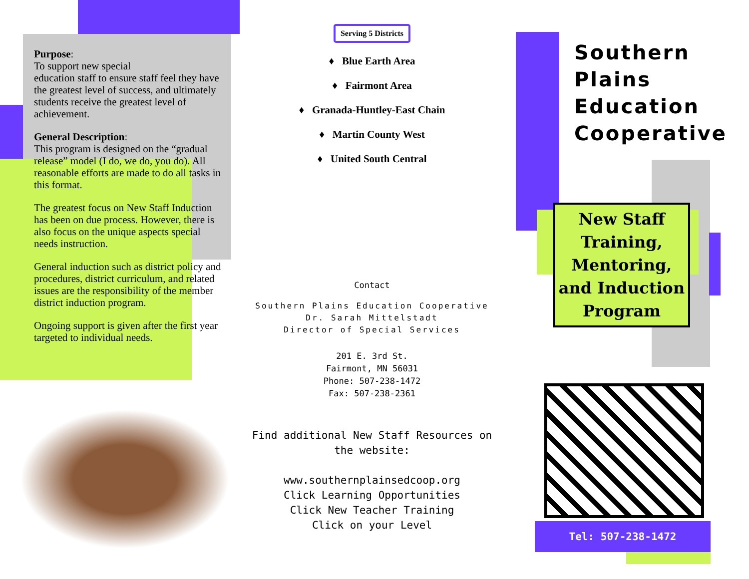Purpose:
To support new special
education staff to ensure staff feel they have the greatest level of success, and ultimately students receive the greatest level of achievement.
General Description:
This program is designed on the “gradual release” model (I do, we do, you do). All reasonable efforts are made to do all tasks in this format.
The greatest focus on New Staff Induction has been on due process. However, there is also focus on the unique aspects special needs instruction.
General induction such as district policy and procedures, district curriculum, and related issues are the responsibility of the member district induction program.
Ongoing support is given after the first year targeted to individual needs.
Serving 5 Districts
♦ Blue Earth Area
♦ Fairmont Area
♦ Granada-Huntley-East Chain
♦ Martin County West
♦ United South Central
Contact
Southern Plains Education Cooperative
Dr. Sarah Mittelstadt
Director of Special Services
201 E. 3rd St.
Fairmont, MN 56031
Phone: 507-238-1472
Fax: 507-238-2361
Find additional New Staff Resources on the website:
www.southernplainsedcoop.org
Click Learning Opportunities
Click New Teacher Training
Click on your Level
Southern
Plains
Education
Cooperative
New Staff
Training,
Mentoring,
and Induction
Program
Tel: 507-238-1472